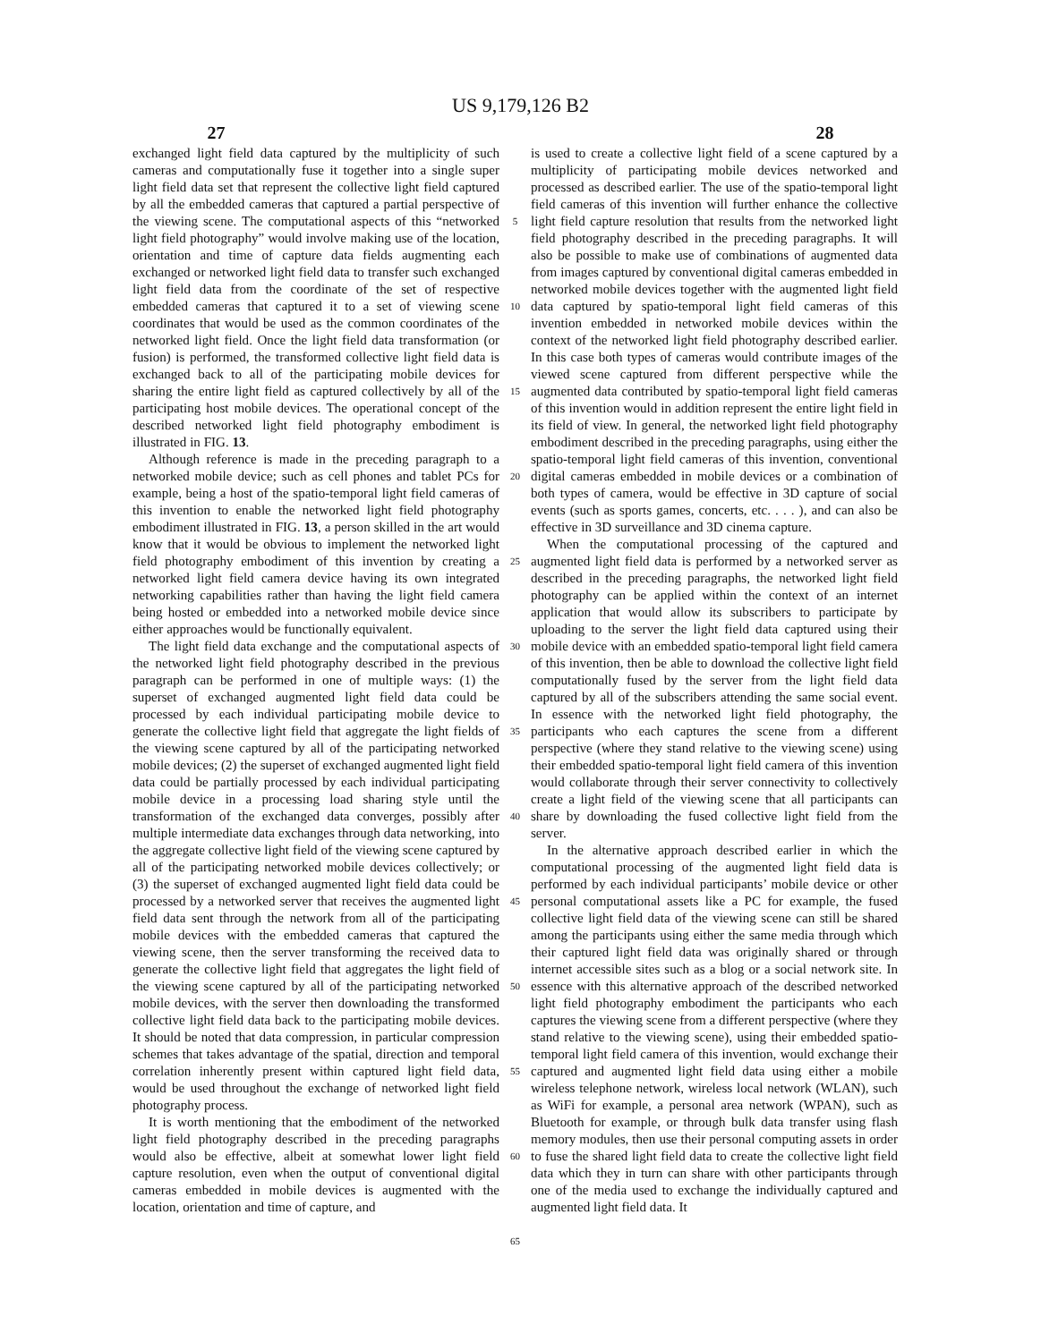US 9,179,126 B2
27 28
exchanged light field data captured by the multiplicity of such cameras and computationally fuse it together into a single super light field data set that represent the collective light field captured by all the embedded cameras that captured a partial perspective of the viewing scene. The computational aspects of this “networked light field photography” would involve making use of the location, orientation and time of capture data fields augmenting each exchanged or networked light field data to transfer such exchanged light field data from the coordinate of the set of respective embedded cameras that captured it to a set of viewing scene coordinates that would be used as the common coordinates of the networked light field. Once the light field data transformation (or fusion) is performed, the transformed collective light field data is exchanged back to all of the participating mobile devices for sharing the entire light field as captured collectively by all of the participating host mobile devices. The operational concept of the described networked light field photography embodiment is illustrated in FIG. 13.
Although reference is made in the preceding paragraph to a networked mobile device; such as cell phones and tablet PCs for example, being a host of the spatio-temporal light field cameras of this invention to enable the networked light field photography embodiment illustrated in FIG. 13, a person skilled in the art would know that it would be obvious to implement the networked light field photography embodiment of this invention by creating a networked light field camera device having its own integrated networking capabilities rather than having the light field camera being hosted or embedded into a networked mobile device since either approaches would be functionally equivalent.
The light field data exchange and the computational aspects of the networked light field photography described in the previous paragraph can be performed in one of multiple ways: (1) the superset of exchanged augmented light field data could be processed by each individual participating mobile device to generate the collective light field that aggregate the light fields of the viewing scene captured by all of the participating networked mobile devices; (2) the superset of exchanged augmented light field data could be partially processed by each individual participating mobile device in a processing load sharing style until the transformation of the exchanged data converges, possibly after multiple intermediate data exchanges through data networking, into the aggregate collective light field of the viewing scene captured by all of the participating networked mobile devices collectively; or (3) the superset of exchanged augmented light field data could be processed by a networked server that receives the augmented light field data sent through the network from all of the participating mobile devices with the embedded cameras that captured the viewing scene, then the server transforming the received data to generate the collective light field that aggregates the light field of the viewing scene captured by all of the participating networked mobile devices, with the server then downloading the transformed collective light field data back to the participating mobile devices. It should be noted that data compression, in particular compression schemes that takes advantage of the spatial, direction and temporal correlation inherently present within captured light field data, would be used throughout the exchange of networked light field photography process.
It is worth mentioning that the embodiment of the networked light field photography described in the preceding paragraphs would also be effective, albeit at somewhat lower light field capture resolution, even when the output of conventional digital cameras embedded in mobile devices is augmented with the location, orientation and time of capture, and
5
10
15
20
25
30
35
40
45
50
55
60
65
is used to create a collective light field of a scene captured by a multiplicity of participating mobile devices networked and processed as described earlier. The use of the spatio-temporal light field cameras of this invention will further enhance the collective light field capture resolution that results from the networked light field photography described in the preceding paragraphs. It will also be possible to make use of combinations of augmented data from images captured by conventional digital cameras embedded in networked mobile devices together with the augmented light field data captured by spatio-temporal light field cameras of this invention embedded in networked mobile devices within the context of the networked light field photography described earlier. In this case both types of cameras would contribute images of the viewed scene captured from different perspective while the augmented data contributed by spatio-temporal light field cameras of this invention would in addition represent the entire light field in its field of view. In general, the networked light field photography embodiment described in the preceding paragraphs, using either the spatio-temporal light field cameras of this invention, conventional digital cameras embedded in mobile devices or a combination of both types of camera, would be effective in 3D capture of social events (such as sports games, concerts, etc. . . . ), and can also be effective in 3D surveillance and 3D cinema capture.
When the computational processing of the captured and augmented light field data is performed by a networked server as described in the preceding paragraphs, the networked light field photography can be applied within the context of an internet application that would allow its subscribers to participate by uploading to the server the light field data captured using their mobile device with an embedded spatio-temporal light field camera of this invention, then be able to download the collective light field computationally fused by the server from the light field data captured by all of the subscribers attending the same social event. In essence with the networked light field photography, the participants who each captures the scene from a different perspective (where they stand relative to the viewing scene) using their embedded spatio-temporal light field camera of this invention would collaborate through their server connectivity to collectively create a light field of the viewing scene that all participants can share by downloading the fused collective light field from the server.
In the alternative approach described earlier in which the computational processing of the augmented light field data is performed by each individual participants’ mobile device or other personal computational assets like a PC for example, the fused collective light field data of the viewing scene can still be shared among the participants using either the same media through which their captured light field data was originally shared or through internet accessible sites such as a blog or a social network site. In essence with this alternative approach of the described networked light field photography embodiment the participants who each captures the viewing scene from a different perspective (where they stand relative to the viewing scene), using their embedded spatio-temporal light field camera of this invention, would exchange their captured and augmented light field data using either a mobile wireless telephone network, wireless local network (WLAN), such as WiFi for example, a personal area network (WPAN), such as Bluetooth for example, or through bulk data transfer using flash memory modules, then use their personal computing assets in order to fuse the shared light field data to create the collective light field data which they in turn can share with other participants through one of the media used to exchange the individually captured and augmented light field data. It